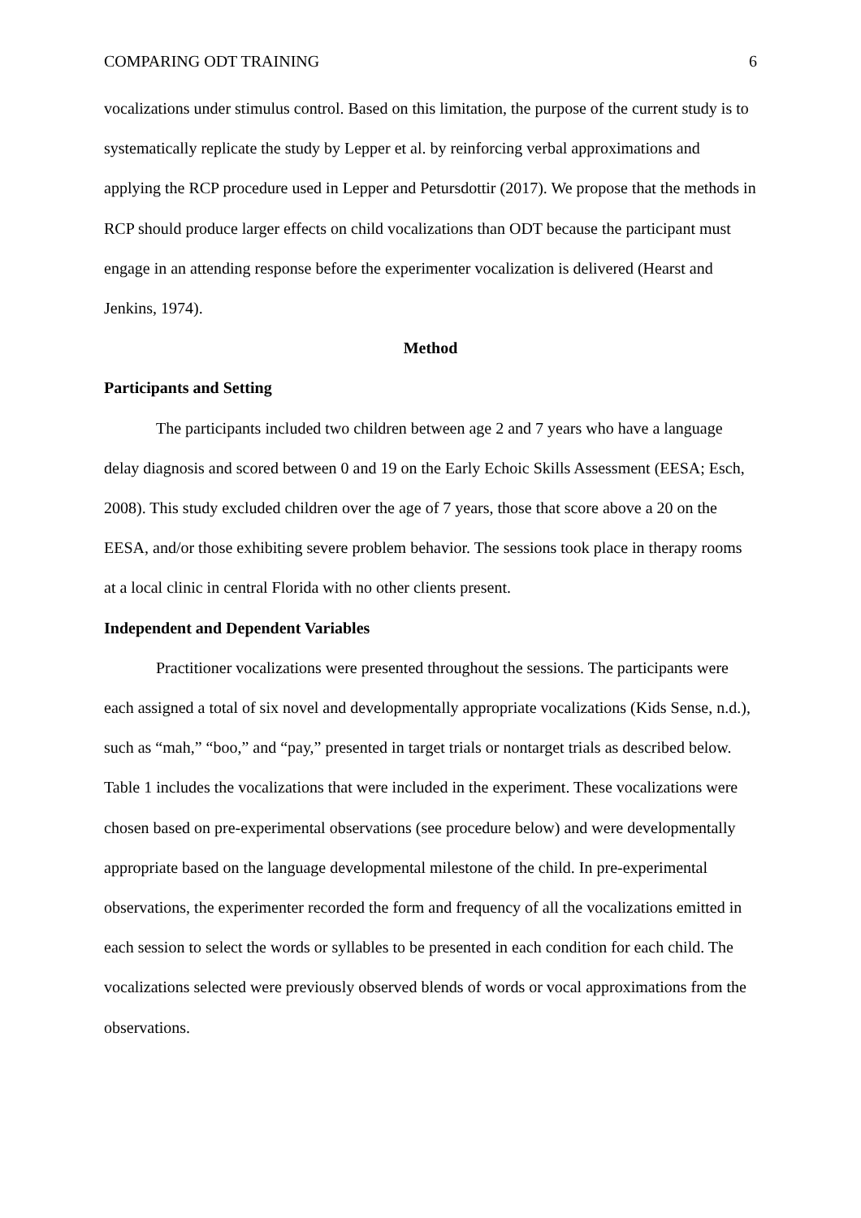COMPARING ODT TRAINING 6
vocalizations under stimulus control. Based on this limitation, the purpose of the current study is to systematically replicate the study by Lepper et al. by reinforcing verbal approximations and applying the RCP procedure used in Lepper and Petursdottir (2017). We propose that the methods in RCP should produce larger effects on child vocalizations than ODT because the participant must engage in an attending response before the experimenter vocalization is delivered (Hearst and Jenkins, 1974).
Method
Participants and Setting
The participants included two children between age 2 and 7 years who have a language delay diagnosis and scored between 0 and 19 on the Early Echoic Skills Assessment (EESA; Esch, 2008). This study excluded children over the age of 7 years, those that score above a 20 on the EESA, and/or those exhibiting severe problem behavior. The sessions took place in therapy rooms at a local clinic in central Florida with no other clients present.
Independent and Dependent Variables
Practitioner vocalizations were presented throughout the sessions. The participants were each assigned a total of six novel and developmentally appropriate vocalizations (Kids Sense, n.d.), such as “mah,” “boo,” and “pay,” presented in target trials or nontarget trials as described below. Table 1 includes the vocalizations that were included in the experiment. These vocalizations were chosen based on pre-experimental observations (see procedure below) and were developmentally appropriate based on the language developmental milestone of the child. In pre-experimental observations, the experimenter recorded the form and frequency of all the vocalizations emitted in each session to select the words or syllables to be presented in each condition for each child. The vocalizations selected were previously observed blends of words or vocal approximations from the observations.